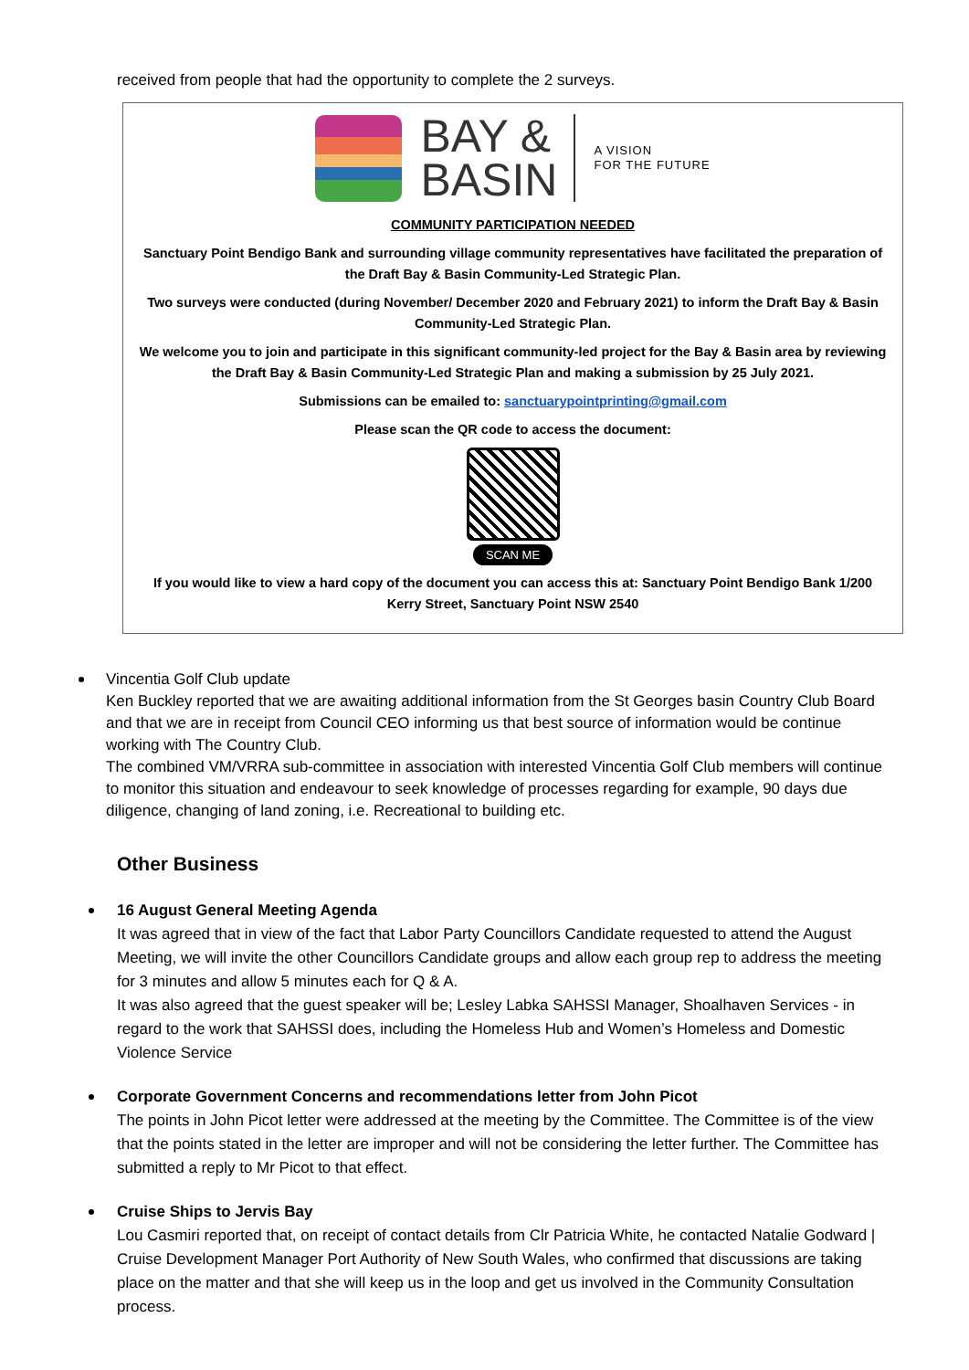received from people that had the opportunity to complete the 2 surveys.
BAY &
BASIN
A VISION
FOR THE FUTURE
COMMUNITY PARTICIPATION NEEDED
Sanctuary Point Bendigo Bank and surrounding village community representatives have facilitated the preparation of the Draft Bay & Basin Community-Led Strategic Plan.
Two surveys were conducted (during November/ December 2020 and February 2021) to inform the Draft Bay & Basin Community-Led Strategic Plan.
We welcome you to join and participate in this significant community-led project for the Bay & Basin area by reviewing the Draft Bay & Basin Community-Led Strategic Plan and making a submission by 25 July 2021.
Submissions can be emailed to: sanctuarypointprinting@gmail.com
Please scan the QR code to access the document:
SCAN ME
If you would like to view a hard copy of the document you can access this at: Sanctuary Point Bendigo Bank 1/200 Kerry Street, Sanctuary Point NSW 2540
Vincentia Golf Club update
Ken Buckley reported that we are awaiting additional information from the St Georges basin Country Club Board and that we are in receipt from Council CEO informing us that best source of information would be continue working with The Country Club.
The combined VM/VRRA sub-committee in association with interested Vincentia Golf Club members will continue to monitor this situation and endeavour to seek knowledge of processes regarding for example, 90 days due diligence, changing of land zoning, i.e. Recreational to building etc.
Other Business
16 August General Meeting Agenda
It was agreed that in view of the fact that Labor Party Councillors Candidate requested to attend the August Meeting, we will invite the other Councillors Candidate groups and allow each group rep to address the meeting for 3 minutes and allow 5 minutes each for Q & A.
It was also agreed that the guest speaker will be; Lesley Labka SAHSSI Manager, Shoalhaven Services - in regard to the work that SAHSSI does, including the Homeless Hub and Women’s Homeless and Domestic Violence Service
Corporate Government Concerns and recommendations letter from John Picot
The points in John Picot letter were addressed at the meeting by the Committee. The Committee is of the view that the points stated in the letter are improper and will not be considering the letter further. The Committee has submitted a reply to Mr Picot to that effect.
Cruise Ships to Jervis Bay
Lou Casmiri reported that, on receipt of contact details from Clr Patricia White, he contacted Natalie Godward | Cruise Development Manager Port Authority of New South Wales, who confirmed that discussions are taking place on the matter and that she will keep us in the loop and get us involved in the Community Consultation process.